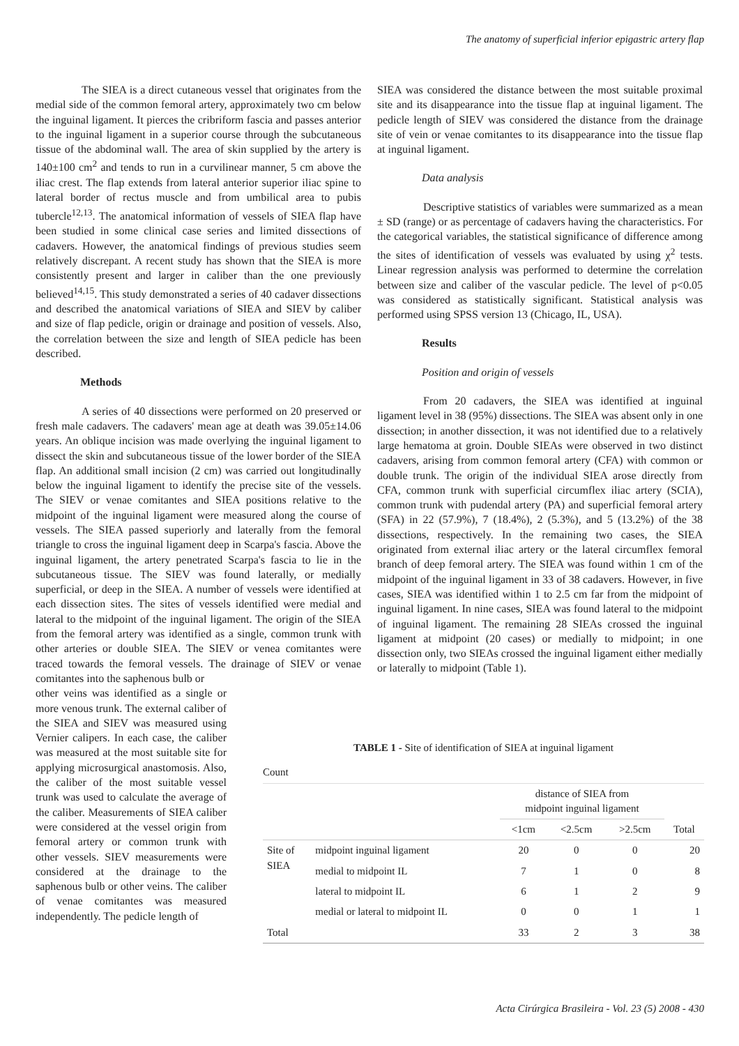The anatomy of superficial inferior epigastric artery flap
The SIEA is a direct cutaneous vessel that originates from the medial side of the common femoral artery, approximately two cm below the inguinal ligament. It pierces the cribriform fascia and passes anterior to the inguinal ligament in a superior course through the subcutaneous tissue of the abdominal wall. The area of skin supplied by the artery is 140±100 cm<sup>2</sup> and tends to run in a curvilinear manner, 5 cm above the iliac crest. The flap extends from lateral anterior superior iliac spine to lateral border of rectus muscle and from umbilical area to pubis tubercle<sup>12,13</sup>. The anatomical information of vessels of SIEA flap have been studied in some clinical case series and limited dissections of cadavers. However, the anatomical findings of previous studies seem relatively discrepant. A recent study has shown that the SIEA is more consistently present and larger in caliber than the one previously believed<sup>14,15</sup>. This study demonstrated a series of 40 cadaver dissections and described the anatomical variations of SIEA and SIEV by caliber and size of flap pedicle, origin or drainage and position of vessels. Also, the correlation between the size and length of SIEA pedicle has been described.
Methods
A series of 40 dissections were performed on 20 preserved or fresh male cadavers. The cadavers' mean age at death was 39.05±14.06 years. An oblique incision was made overlying the inguinal ligament to dissect the skin and subcutaneous tissue of the lower border of the SIEA flap. An additional small incision (2 cm) was carried out longitudinally below the inguinal ligament to identify the precise site of the vessels. The SIEV or venae comitantes and SIEA positions relative to the midpoint of the inguinal ligament were measured along the course of vessels. The SIEA passed superiorly and laterally from the femoral triangle to cross the inguinal ligament deep in Scarpa's fascia. Above the inguinal ligament, the artery penetrated Scarpa's fascia to lie in the subcutaneous tissue. The SIEV was found laterally, or medially superficial, or deep in the SIEA. A number of vessels were identified at each dissection sites. The sites of vessels identified were medial and lateral to the midpoint of the inguinal ligament. The origin of the SIEA from the femoral artery was identified as a single, common trunk with other arteries or double SIEA. The SIEV or venea comitantes were traced towards the femoral vessels. The drainage of SIEV or venae comitantes into the saphenous bulb or
other veins was identified as a single or more venous trunk. The external caliber of the SIEA and SIEV was measured using Vernier calipers. In each case, the caliber was measured at the most suitable site for applying microsurgical anastomosis. Also, the caliber of the most suitable vessel trunk was used to calculate the average of the caliber. Measurements of SIEA caliber were considered at the vessel origin from femoral artery or common trunk with other vessels. SIEV measurements were considered at the drainage to the saphenous bulb or other veins. The caliber of venae comitantes was measured independently. The pedicle length of
SIEA was considered the distance between the most suitable proximal site and its disappearance into the tissue flap at inguinal ligament. The pedicle length of SIEV was considered the distance from the drainage site of vein or venae comitantes to its disappearance into the tissue flap at inguinal ligament.
Data analysis
Descriptive statistics of variables were summarized as a mean ± SD (range) or as percentage of cadavers having the characteristics. For the categorical variables, the statistical significance of difference among the sites of identification of vessels was evaluated by using χ<sup>2</sup> tests. Linear regression analysis was performed to determine the correlation between size and caliber of the vascular pedicle. The level of p<0.05 was considered as statistically significant. Statistical analysis was performed using SPSS version 13 (Chicago, IL, USA).
Results
Position and origin of vessels
From 20 cadavers, the SIEA was identified at inguinal ligament level in 38 (95%) dissections. The SIEA was absent only in one dissection; in another dissection, it was not identified due to a relatively large hematoma at groin. Double SIEAs were observed in two distinct cadavers, arising from common femoral artery (CFA) with common or double trunk. The origin of the individual SIEA arose directly from CFA, common trunk with superficial circumflex iliac artery (SCIA), common trunk with pudendal artery (PA) and superficial femoral artery (SFA) in 22 (57.9%), 7 (18.4%), 2 (5.3%), and 5 (13.2%) of the 38 dissections, respectively. In the remaining two cases, the SIEA originated from external iliac artery or the lateral circumflex femoral branch of deep femoral artery. The SIEA was found within 1 cm of the midpoint of the inguinal ligament in 33 of 38 cadavers. However, in five cases, SIEA was identified within 1 to 2.5 cm far from the midpoint of inguinal ligament. In nine cases, SIEA was found lateral to the midpoint of inguinal ligament. The remaining 28 SIEAs crossed the inguinal ligament at midpoint (20 cases) or medially to midpoint; in one dissection only, two SIEAs crossed the inguinal ligament either medially or laterally to midpoint (Table 1).
TABLE 1 - Site of identification of SIEA at inguinal ligament
Count
| | | distance of SIEA from midpoint inguinal ligament | | | |
| --- | --- | --- | --- | --- | --- |
| | | <1cm | <2.5cm | >2.5cm | Total |
| Site of SIEA | midpoint inguinal ligament | 20 | 0 | 0 | 20 |
| | medial to midpoint IL | 7 | 1 | 0 | 8 |
| | lateral to midpoint IL | 6 | 1 | 2 | 9 |
| | medial or lateral to midpoint IL | 0 | 0 | 1 | 1 |
| Total | | 33 | 2 | 3 | 38 |
Acta Cirúrgica Brasileira - Vol. 23 (5) 2008 - 430